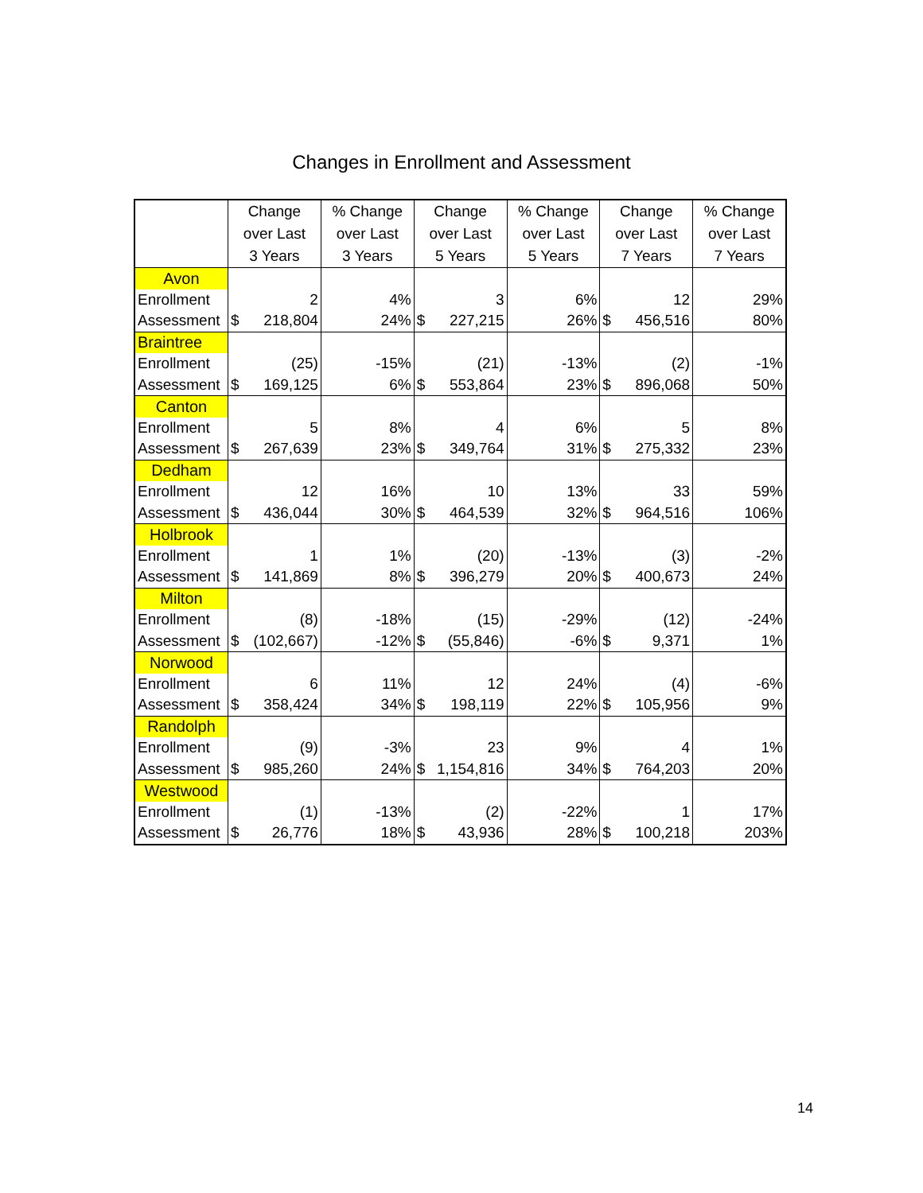Changes in Enrollment and Assessment
| | Change over Last 3 Years | % Change over Last 3 Years | Change over Last 5 Years | % Change over Last 5 Years | Change over Last 7 Years | % Change over Last 7 Years |
| --- | --- | --- | --- | --- | --- | --- |
| Avon | | | | | | |
| Enrollment | 2 | 4% | 3 | 6% | 12 | 29% |
| Assessment | $ 218,804 | 24% | $ 227,215 | 26% | $ 456,516 | 80% |
| Braintree | | | | | | |
| Enrollment | (25) | -15% | (21) | -13% | (2) | -1% |
| Assessment | $ 169,125 | 6% | $ 553,864 | 23% | $ 896,068 | 50% |
| Canton | | | | | | |
| Enrollment | 5 | 8% | 4 | 6% | 5 | 8% |
| Assessment | $ 267,639 | 23% | $ 349,764 | 31% | $ 275,332 | 23% |
| Dedham | | | | | | |
| Enrollment | 12 | 16% | 10 | 13% | 33 | 59% |
| Assessment | $ 436,044 | 30% | $ 464,539 | 32% | $ 964,516 | 106% |
| Holbrook | | | | | | |
| Enrollment | 1 | 1% | (20) | -13% | (3) | -2% |
| Assessment | $ 141,869 | 8% | $ 396,279 | 20% | $ 400,673 | 24% |
| Milton | | | | | | |
| Enrollment | (8) | -18% | (15) | -29% | (12) | -24% |
| Assessment | $ (102,667) | -12% | $ (55,846) | -6% | $ 9,371 | 1% |
| Norwood | | | | | | |
| Enrollment | 6 | 11% | 12 | 24% | (4) | -6% |
| Assessment | $ 358,424 | 34% | $ 198,119 | 22% | $ 105,956 | 9% |
| Randolph | | | | | | |
| Enrollment | (9) | -3% | 23 | 9% | 4 | 1% |
| Assessment | $ 985,260 | 24% | $ 1,154,816 | 34% | $ 764,203 | 20% |
| Westwood | | | | | | |
| Enrollment | (1) | -13% | (2) | -22% | 1 | 17% |
| Assessment | $ 26,776 | 18% | $ 43,936 | 28% | $ 100,218 | 203% |
14